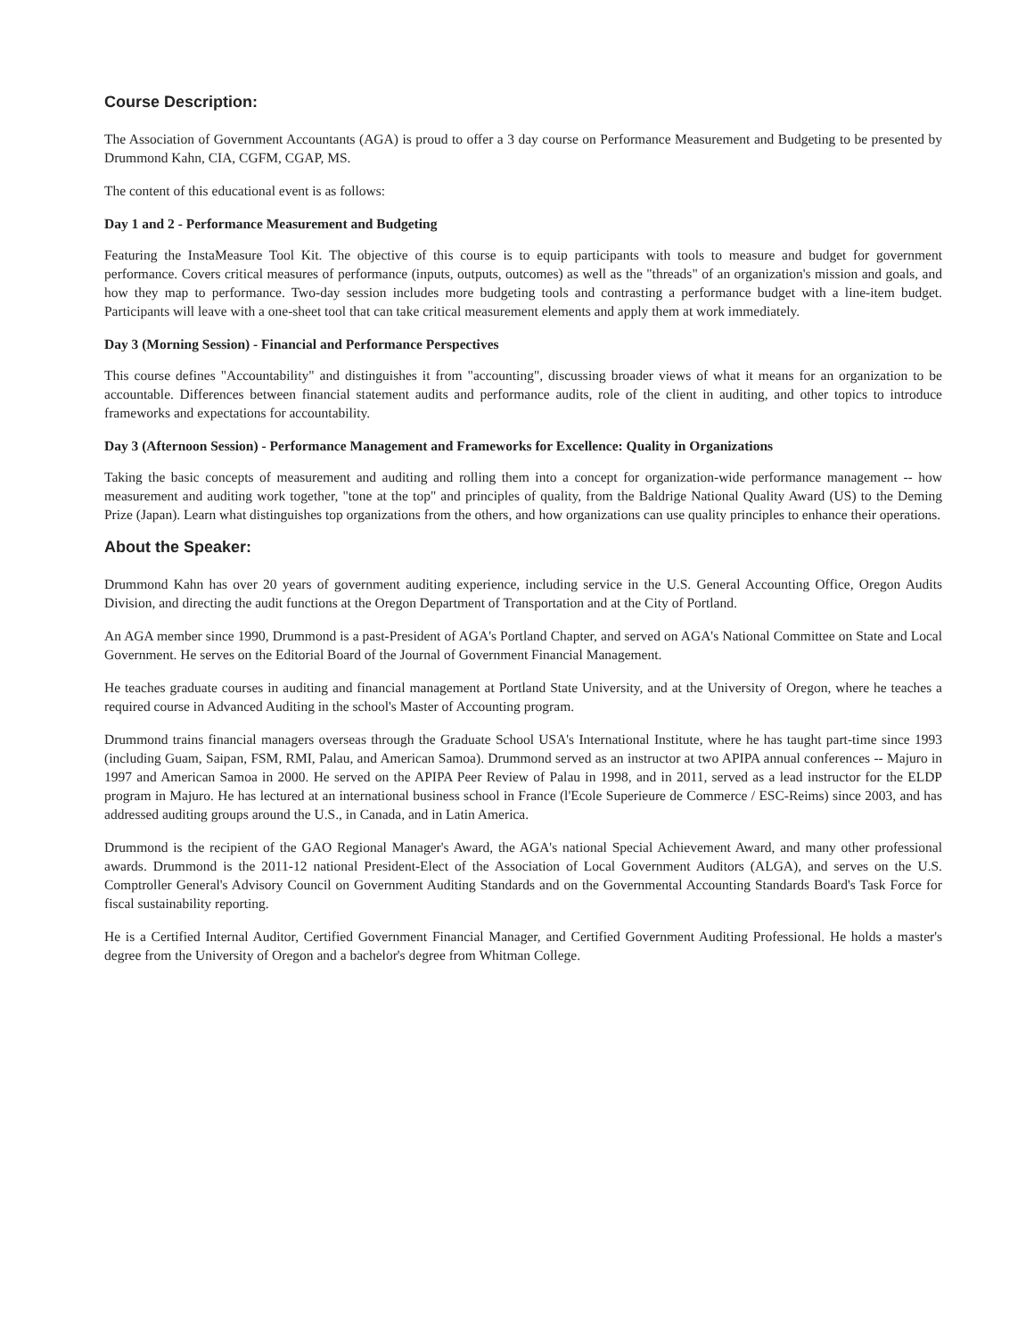Course Description:
The Association of Government Accountants (AGA) is proud to offer a 3 day course on Performance Measurement and Budgeting to be presented by Drummond Kahn, CIA, CGFM, CGAP, MS.
The content of this educational event is as follows:
Day 1 and 2 - Performance Measurement and Budgeting
Featuring the InstaMeasure Tool Kit. The objective of this course is to equip participants with tools to measure and budget for government performance. Covers critical measures of performance (inputs, outputs, outcomes) as well as the "threads" of an organization's mission and goals, and how they map to performance. Two-day session includes more budgeting tools and contrasting a performance budget with a line-item budget. Participants will leave with a one-sheet tool that can take critical measurement elements and apply them at work immediately.
Day 3 (Morning Session) - Financial and Performance Perspectives
This course defines "Accountability" and distinguishes it from "accounting", discussing broader views of what it means for an organization to be accountable. Differences between financial statement audits and performance audits, role of the client in auditing, and other topics to introduce frameworks and expectations for accountability.
Day 3 (Afternoon Session) - Performance Management and Frameworks for Excellence: Quality in Organizations
Taking the basic concepts of measurement and auditing and rolling them into a concept for organization-wide performance management -- how measurement and auditing work together, "tone at the top" and principles of quality, from the Baldrige National Quality Award (US) to the Deming Prize (Japan). Learn what distinguishes top organizations from the others, and how organizations can use quality principles to enhance their operations.
About the Speaker:
Drummond Kahn has over 20 years of government auditing experience, including service in the U.S. General Accounting Office, Oregon Audits Division, and directing the audit functions at the Oregon Department of Transportation and at the City of Portland.
An AGA member since 1990, Drummond is a past-President of AGA's Portland Chapter, and served on AGA's National Committee on State and Local Government. He serves on the Editorial Board of the Journal of Government Financial Management.
He teaches graduate courses in auditing and financial management at Portland State University, and at the University of Oregon, where he teaches a required course in Advanced Auditing in the school's Master of Accounting program.
Drummond trains financial managers overseas through the Graduate School USA's International Institute, where he has taught part-time since 1993 (including Guam, Saipan, FSM, RMI, Palau, and American Samoa). Drummond served as an instructor at two APIPA annual conferences -- Majuro in 1997 and American Samoa in 2000. He served on the APIPA Peer Review of Palau in 1998, and in 2011, served as a lead instructor for the ELDP program in Majuro. He has lectured at an international business school in France (l'Ecole Superieure de Commerce / ESC-Reims) since 2003, and has addressed auditing groups around the U.S., in Canada, and in Latin America.
Drummond is the recipient of the GAO Regional Manager's Award, the AGA's national Special Achievement Award, and many other professional awards. Drummond is the 2011-12 national President-Elect of the Association of Local Government Auditors (ALGA), and serves on the U.S. Comptroller General's Advisory Council on Government Auditing Standards and on the Governmental Accounting Standards Board's Task Force for fiscal sustainability reporting.
He is a Certified Internal Auditor, Certified Government Financial Manager, and Certified Government Auditing Professional. He holds a master's degree from the University of Oregon and a bachelor's degree from Whitman College.